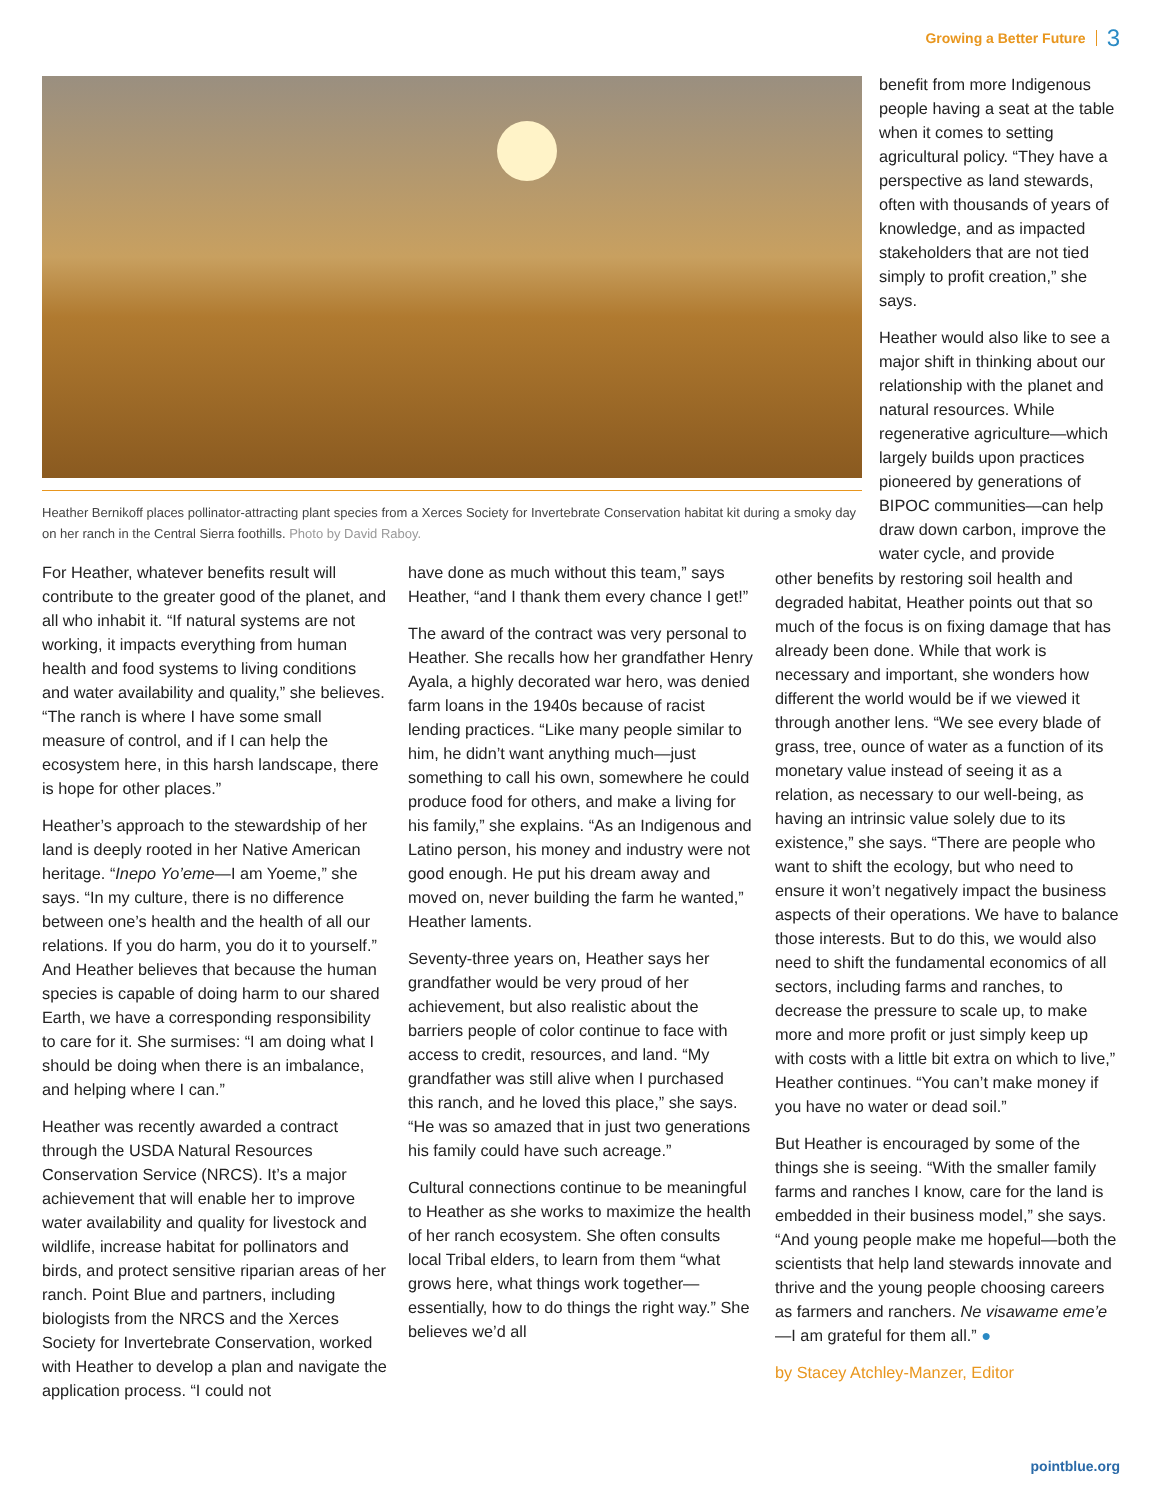Growing a Better Future 3
Heather Bernikoff places pollinator-attracting plant species from a Xerces Society for Invertebrate Conservation habitat kit during a smoky day on her ranch in the Central Sierra foothills. Photo by David Raboy.
benefit from more Indigenous people having a seat at the table when it comes to setting agricultural policy. “They have a perspective as land stewards, often with thousands of years of knowledge, and as impacted stakeholders that are not tied simply to profit creation,” she says.
Heather would also like to see a major shift in thinking about our relationship with the planet and natural resources. While regenerative agriculture—which largely builds upon practices pioneered by generations of BIPOC communities—can help draw down carbon, improve the water cycle, and provide
For Heather, whatever benefits result will contribute to the greater good of the planet, and all who inhabit it. “If natural systems are not working, it impacts everything from human health and food systems to living conditions and water availability and quality,” she believes. “The ranch is where I have some small measure of control, and if I can help the ecosystem here, in this harsh landscape, there is hope for other places.”
Heather’s approach to the stewardship of her land is deeply rooted in her Native American heritage. “Inepo Yo’eme—I am Yoeme,” she says. “In my culture, there is no difference between one’s health and the health of all our relations. If you do harm, you do it to yourself.” And Heather believes that because the human species is capable of doing harm to our shared Earth, we have a corresponding responsibility to care for it. She surmises: “I am doing what I should be doing when there is an imbalance, and helping where I can.”
Heather was recently awarded a contract through the USDA Natural Resources Conservation Service (NRCS). It’s a major achievement that will enable her to improve water availability and quality for livestock and wildlife, increase habitat for pollinators and birds, and protect sensitive riparian areas of her ranch. Point Blue and partners, including biologists from the NRCS and the Xerces Society for Invertebrate Conservation, worked with Heather to develop a plan and navigate the application process. “I could not
have done as much without this team,” says Heather, “and I thank them every chance I get!”
The award of the contract was very personal to Heather. She recalls how her grandfather Henry Ayala, a highly decorated war hero, was denied farm loans in the 1940s because of racist lending practices. “Like many people similar to him, he didn’t want anything much—just something to call his own, somewhere he could produce food for others, and make a living for his family,” she explains. “As an Indigenous and Latino person, his money and industry were not good enough. He put his dream away and moved on, never building the farm he wanted,” Heather laments.
Seventy-three years on, Heather says her grandfather would be very proud of her achievement, but also realistic about the barriers people of color continue to face with access to credit, resources, and land. “My grandfather was still alive when I purchased this ranch, and he loved this place,” she says. “He was so amazed that in just two generations his family could have such acreage.”
Cultural connections continue to be meaningful to Heather as she works to maximize the health of her ranch ecosystem. She often consults local Tribal elders, to learn from them “what grows here, what things work together—essentially, how to do things the right way.” She believes we’d all
other benefits by restoring soil health and degraded habitat, Heather points out that so much of the focus is on fixing damage that has already been done. While that work is necessary and important, she wonders how different the world would be if we viewed it through another lens. “We see every blade of grass, tree, ounce of water as a function of its monetary value instead of seeing it as a relation, as necessary to our well-being, as having an intrinsic value solely due to its existence,” she says. “There are people who want to shift the ecology, but who need to ensure it won’t negatively impact the business aspects of their operations. We have to balance those interests. But to do this, we would also need to shift the fundamental economics of all sectors, including farms and ranches, to decrease the pressure to scale up, to make more and more profit or just simply keep up with costs with a little bit extra on which to live,” Heather continues. “You can’t make money if you have no water or dead soil.”
But Heather is encouraged by some of the things she is seeing. “With the smaller family farms and ranches I know, care for the land is embedded in their business model,” she says. “And young people make me hopeful—both the scientists that help land stewards innovate and thrive and the young people choosing careers as farmers and ranchers. Ne visawame eme’e—I am grateful for them all.” ●
by Stacey Atchley-Manzer, Editor
pointblue.org